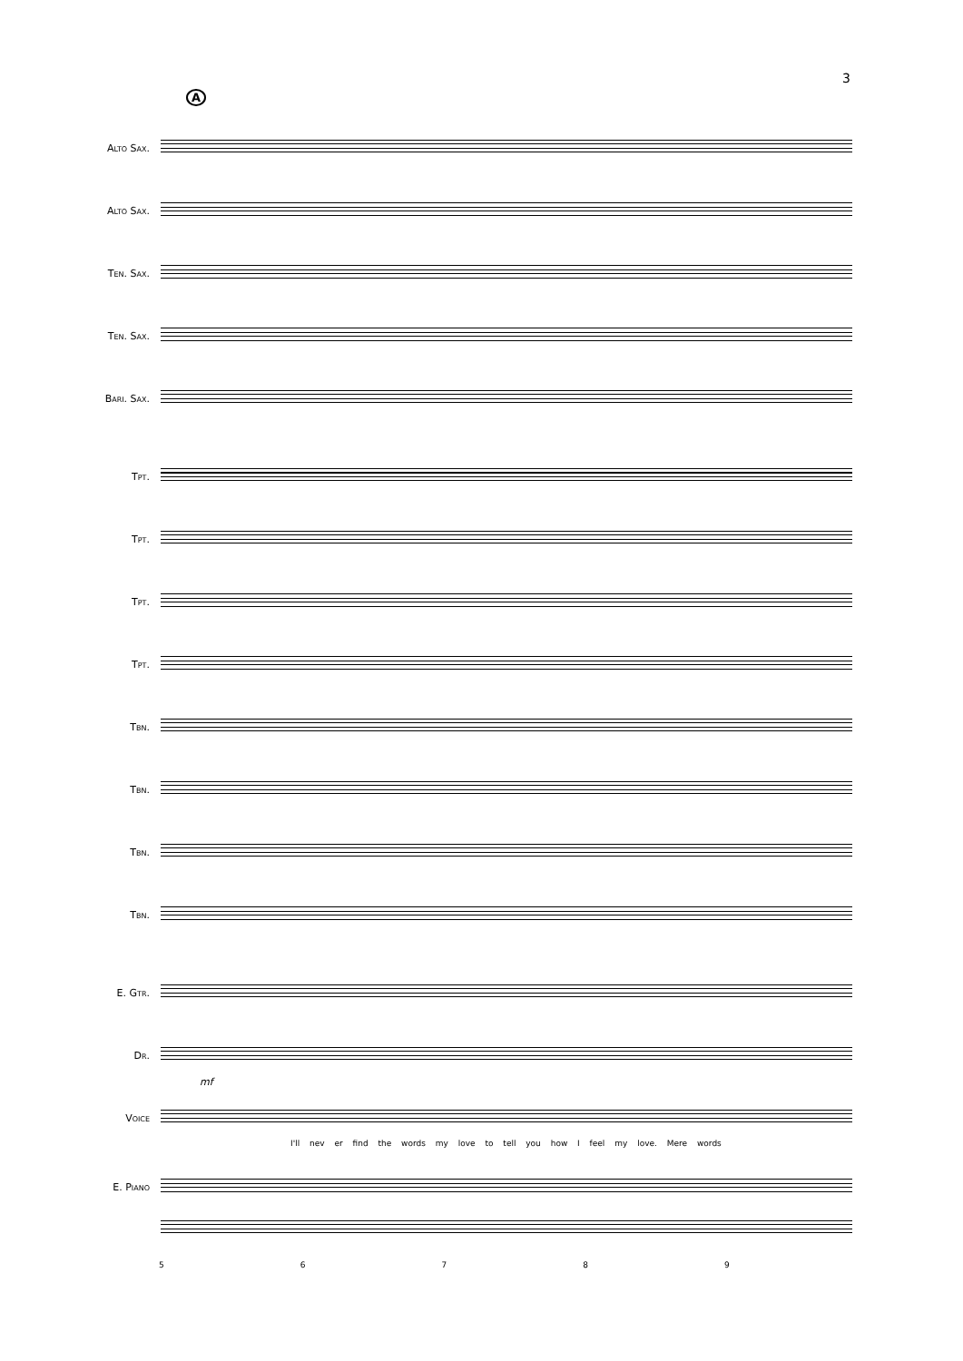3
A
Alto Sax.
Alto Sax.
Ten. Sax.
Ten. Sax.
Bari. Sax.
Tpt.
Tpt.
Tpt.
Tpt.
Tbn.
Tbn.
Tbn.
Tbn.
E. Gtr.
Dr.
mf
Voice
I'll nev er find the words my love to tell you how I feel my love. Mere words
E. Piano
56789